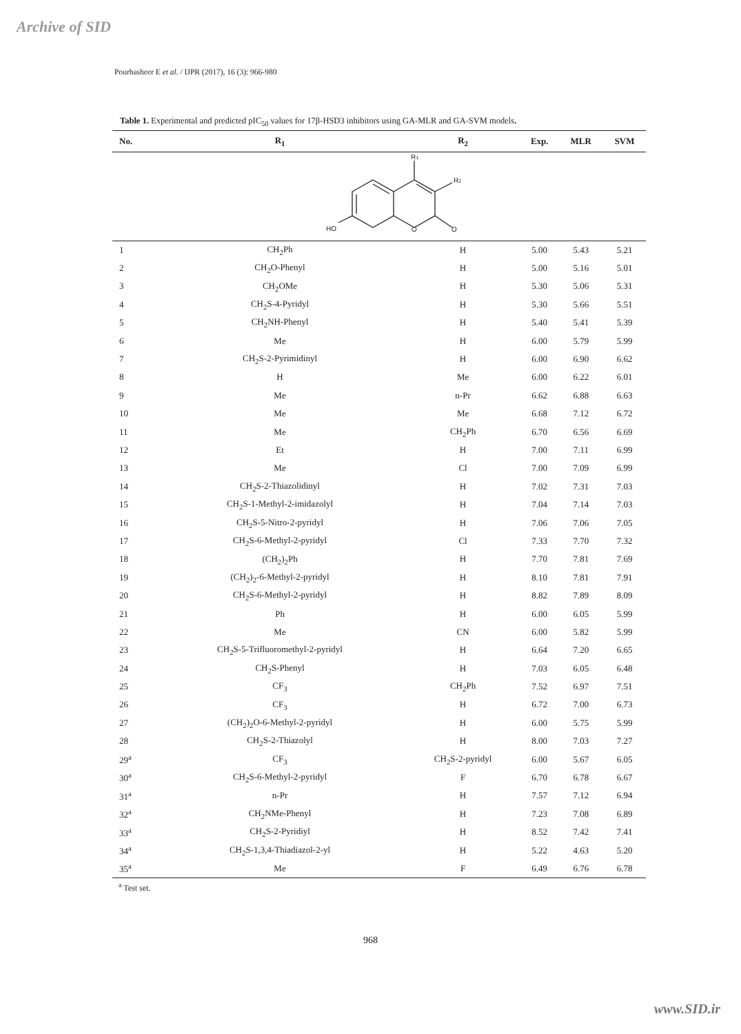Archive of SID
Pourbasheer E et al. / IJPR (2017), 16 (3): 966-980
Table 1. Experimental and predicted pIC<sub>50</sub> values for 17β-HSD3 inhibitors using GA-MLR and GA-SVM models.
| No. | R<sub>1</sub> | R<sub>2</sub> | Exp. | MLR | SVM |
| --- | --- | --- | --- | --- | --- |
| | R 1 R 2 HO O O | | | | |
| 1 | CH<sub>2</sub>Ph | H | 5.00 | 5.43 | 5.21 |
| 2 | CH<sub>2</sub>O-Phenyl | H | 5.00 | 5.16 | 5.01 |
| 3 | CH<sub>2</sub>OMe | H | 5.30 | 5.06 | 5.31 |
| 4 | CH<sub>2</sub>S-4-Pyridyl | H | 5.30 | 5.66 | 5.51 |
| 5 | CH<sub>2</sub>NH-Phenyl | H | 5.40 | 5.41 | 5.39 |
| 6 | Me | H | 6.00 | 5.79 | 5.99 |
| 7 | CH<sub>2</sub>S-2-Pyrimidinyl | H | 6.00 | 6.90 | 6.62 |
| 8 | H | Me | 6.00 | 6.22 | 6.01 |
| 9 | Me | n-Pr | 6.62 | 6.88 | 6.63 |
| 10 | Me | Me | 6.68 | 7.12 | 6.72 |
| 11 | Me | CH<sub>2</sub>Ph | 6.70 | 6.56 | 6.69 |
| 12 | Et | H | 7.00 | 7.11 | 6.99 |
| 13 | Me | Cl | 7.00 | 7.09 | 6.99 |
| 14 | CH<sub>2</sub>S-2-Thiazolidinyl | H | 7.02 | 7.31 | 7.03 |
| 15 | CH<sub>2</sub>S-1-Methyl-2-imidazolyl | H | 7.04 | 7.14 | 7.03 |
| 16 | CH<sub>2</sub>S-5-Nitro-2-pyridyl | H | 7.06 | 7.06 | 7.05 |
| 17 | CH<sub>2</sub>S-6-Methyl-2-pyridyl | Cl | 7.33 | 7.70 | 7.32 |
| 18 | (CH<sub>2</sub>)<sub>2</sub>Ph | H | 7.70 | 7.81 | 7.69 |
| 19 | (CH<sub>2</sub>)<sub>2</sub>-6-Methyl-2-pyridyl | H | 8.10 | 7.81 | 7.91 |
| 20 | CH<sub>2</sub>S-6-Methyl-2-pyridyl | H | 8.82 | 7.89 | 8.09 |
| 21 | Ph | H | 6.00 | 6.05 | 5.99 |
| 22 | Me | CN | 6.00 | 5.82 | 5.99 |
| 23 | CH<sub>2</sub>S-5-Trifluoromethyl-2-pyridyl | H | 6.64 | 7.20 | 6.65 |
| 24 | CH<sub>2</sub>S-Phenyl | H | 7.03 | 6.05 | 6.48 |
| 25 | CF<sub>3</sub> | CH<sub>2</sub>Ph | 7.52 | 6.97 | 7.51 |
| 26 | CF<sub>3</sub> | H | 6.72 | 7.00 | 6.73 |
| 27 | (CH<sub>2</sub>)<sub>2</sub>O-6-Methyl-2-pyridyl | H | 6.00 | 5.75 | 5.99 |
| 28 | CH<sub>2</sub>S-2-Thiazolyl | H | 8.00 | 7.03 | 7.27 |
| 29<sup>a</sup> | CF<sub>3</sub> | CH<sub>2</sub>S-2-pyridyl | 6.00 | 5.67 | 6.05 |
| 30<sup>a</sup> | CH<sub>2</sub>S-6-Methyl-2-pyridyl | F | 6.70 | 6.78 | 6.67 |
| 31<sup>a</sup> | n-Pr | H | 7.57 | 7.12 | 6.94 |
| 32<sup>a</sup> | CH<sub>2</sub>NMe-Phenyl | H | 7.23 | 7.08 | 6.89 |
| 33<sup>a</sup> | CH<sub>2</sub>S-2-Pyridiyl | H | 8.52 | 7.42 | 7.41 |
| 34<sup>a</sup> | CH<sub>2</sub>S-1,3,4-Thiadiazol-2-yl | H | 5.22 | 4.63 | 5.20 |
| 35<sup>a</sup> | Me | F | 6.49 | 6.76 | 6.78 |
<sup>a</sup> Test set.
968
www.SID.ir